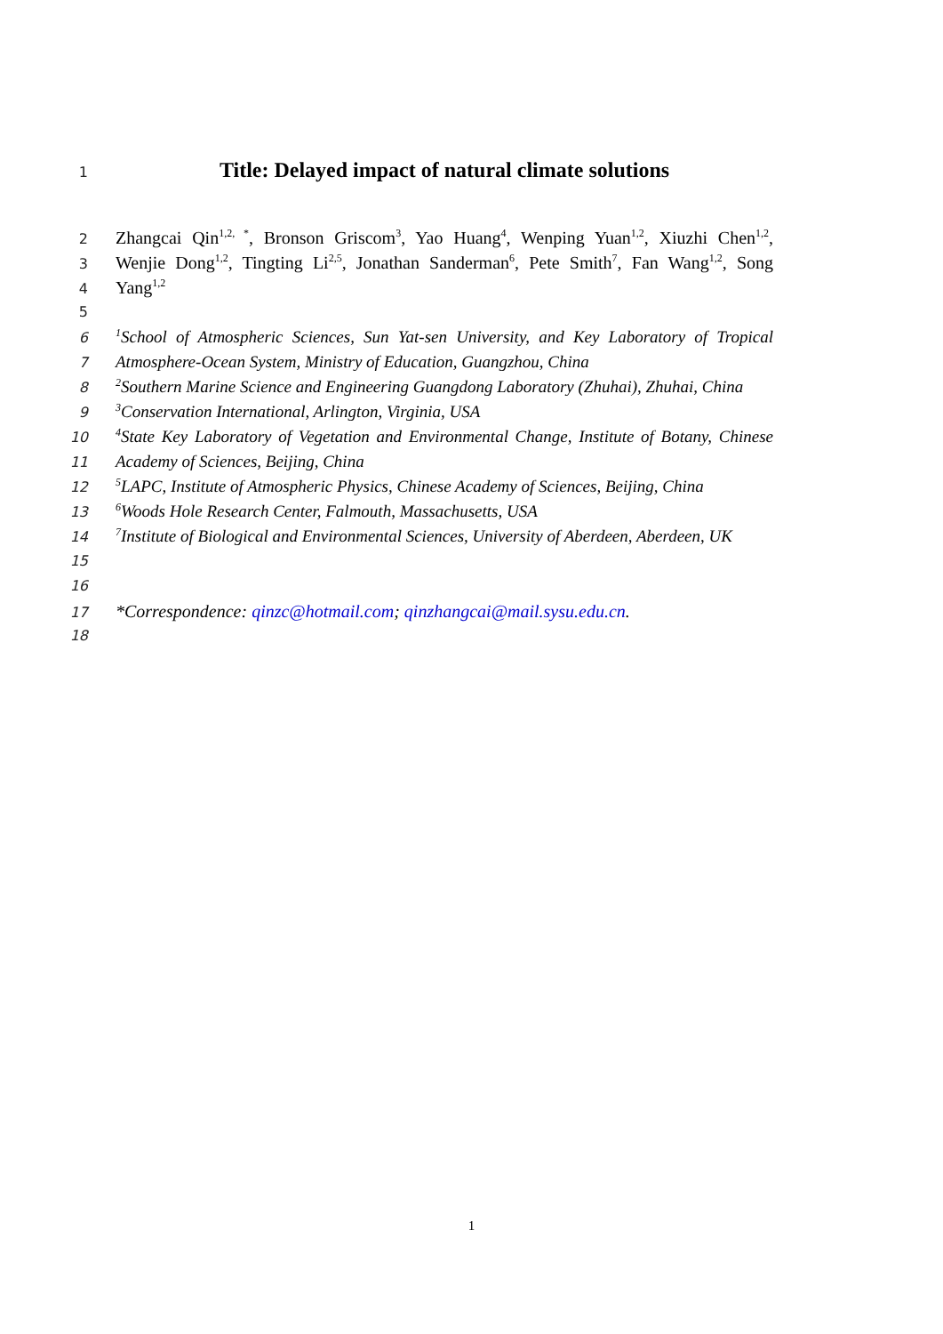1 Title: Delayed impact of natural climate solutions
2 Zhangcai Qin<sup>1,2, *</sup>, Bronson Griscom<sup>3</sup>, Yao Huang<sup>4</sup>, Wenping Yuan<sup>1,2</sup>, Xiuzhi Chen<sup>1,2</sup>,
3 Wenjie Dong<sup>1,2</sup>, Tingting Li<sup>2,5</sup>, Jonathan Sanderman<sup>6</sup>, Pete Smith<sup>7</sup>, Fan Wang<sup>1,2</sup>, Song
4 Yang<sup>1,2</sup>
5
6<sup>1</sup>School of Atmospheric Sciences, Sun Yat-sen University, and Key Laboratory of Tropical
7 Atmosphere-Ocean System, Ministry of Education, Guangzhou, China
8<sup>2</sup>Southern Marine Science and Engineering Guangdong Laboratory (Zhuhai), Zhuhai, China
9<sup>3</sup>Conservation International, Arlington, Virginia, USA
10<sup>4</sup>State Key Laboratory of Vegetation and Environmental Change, Institute of Botany, Chinese
11 Academy of Sciences, Beijing, China
12<sup>5</sup>LAPC, Institute of Atmospheric Physics, Chinese Academy of Sciences, Beijing, China
13<sup>6</sup>Woods Hole Research Center, Falmouth, Massachusetts, USA
14<sup>7</sup>Institute of Biological and Environmental Sciences, University of Aberdeen, Aberdeen, UK
15
16
17 *Correspondence: qinzc@hotmail.com; qinzhangcai@mail.sysu.edu.cn.
18
1